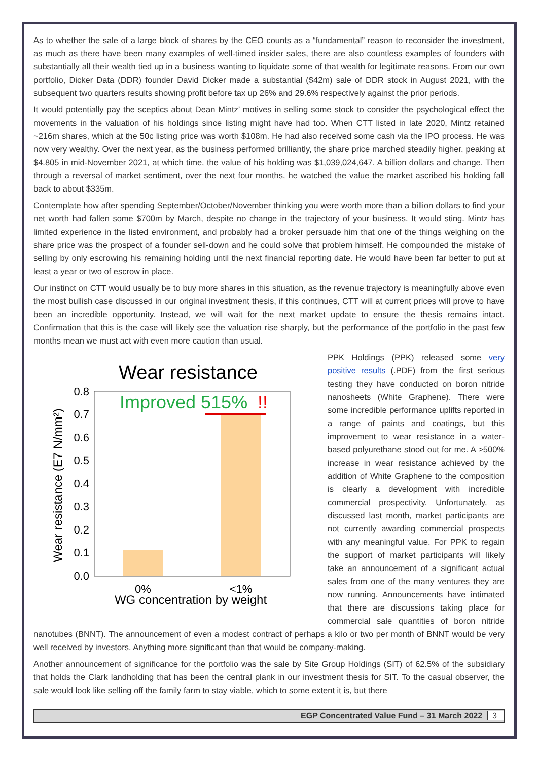As to whether the sale of a large block of shares by the CEO counts as a “fundamental” reason to reconsider the investment, as much as there have been many examples of well-timed insider sales, there are also countless examples of founders with substantially all their wealth tied up in a business wanting to liquidate some of that wealth for legitimate reasons. From our own portfolio, Dicker Data (DDR) founder David Dicker made a substantial ($42m) sale of DDR stock in August 2021, with the subsequent two quarters results showing profit before tax up 26% and 29.6% respectively against the prior periods.
It would potentially pay the sceptics about Dean Mintz’ motives in selling some stock to consider the psychological effect the movements in the valuation of his holdings since listing might have had too. When CTT listed in late 2020, Mintz retained ~216m shares, which at the 50c listing price was worth $108m. He had also received some cash via the IPO process. He was now very wealthy. Over the next year, as the business performed brilliantly, the share price marched steadily higher, peaking at $4.805 in mid-November 2021, at which time, the value of his holding was $1,039,024,647. A billion dollars and change. Then through a reversal of market sentiment, over the next four months, he watched the value the market ascribed his holding fall back to about $335m.
Contemplate how after spending September/October/November thinking you were worth more than a billion dollars to find your net worth had fallen some $700m by March, despite no change in the trajectory of your business. It would sting. Mintz has limited experience in the listed environment, and probably had a broker persuade him that one of the things weighing on the share price was the prospect of a founder sell-down and he could solve that problem himself. He compounded the mistake of selling by only escrowing his remaining holding until the next financial reporting date. He would have been far better to put at least a year or two of escrow in place.
Our instinct on CTT would usually be to buy more shares in this situation, as the revenue trajectory is meaningfully above even the most bullish case discussed in our original investment thesis, if this continues, CTT will at current prices will prove to have been an incredible opportunity. Instead, we will wait for the next market update to ensure the thesis remains intact. Confirmation that this is the case will likely see the valuation rise sharply, but the performance of the portfolio in the past few months mean we must act with even more caution than usual.
Wear resistance
Improved 515%
!!
0.8
0.7
0.6
0.5
0.4
0.3
0.2
0.1
0.0
0%
<1%
WG concentration by weight
Wear resistance (E7 N/mm²)
PPK Holdings (PPK) released some very positive results (.PDF) from the first serious testing they have conducted on boron nitride nanosheets (White Graphene). There were some incredible performance uplifts reported in a range of paints and coatings, but this improvement to wear resistance in a water-based polyurethane stood out for me. A >500% increase in wear resistance achieved by the addition of White Graphene to the composition is clearly a development with incredible commercial prospectivity. Unfortunately, as discussed last month, market participants are not currently awarding commercial prospects with any meaningful value. For PPK to regain the support of market participants will likely take an announcement of a significant actual sales from one of the many ventures they are now running. Announcements have intimated that there are discussions taking place for commercial sale quantities of boron nitride nanotubes (BNNT). The announcement of even a modest contract of perhaps a kilo or two per month of BNNT would be very well received by investors. Anything more significant than that would be company-making.
Another announcement of significance for the portfolio was the sale by Site Group Holdings (SIT) of 62.5% of the subsidiary that holds the Clark landholding that has been the central plank in our investment thesis for SIT. To the casual observer, the sale would look like selling off the family farm to stay viable, which to some extent it is, but there
EGP Concentrated Value Fund – 31 March 2022 3